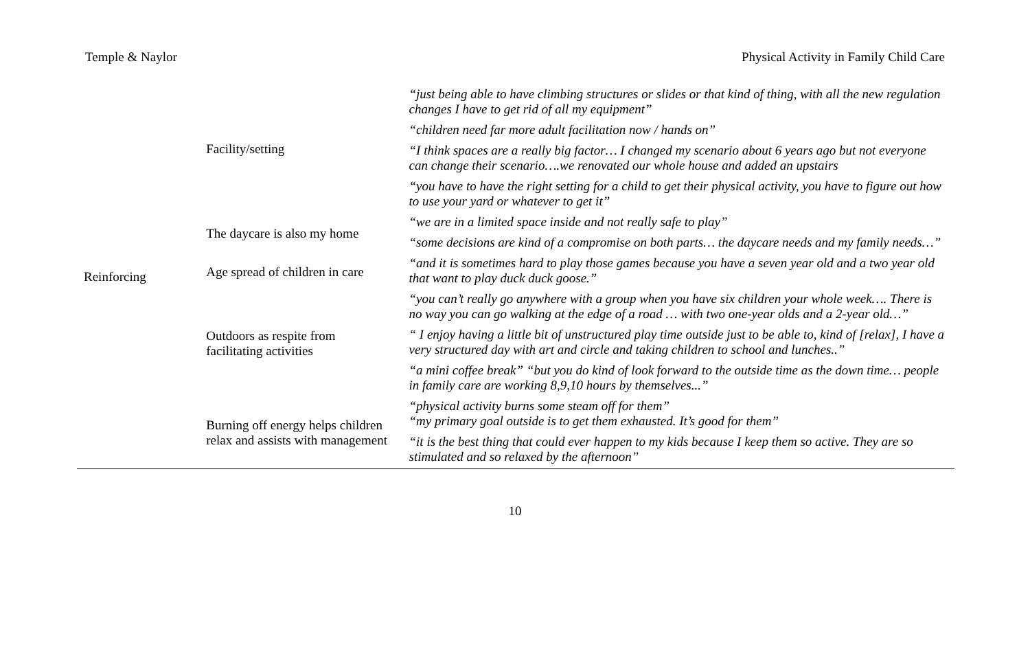Temple & Naylor Physical Activity in Family Child Care
| Reinforcing | Facility/setting | “just being able to have climbing structures or slides or that kind of thing, with all the new regulation changes I have to get rid of all my equipment” |
| | | “children need far more adult facilitation now / hands on” |
| | | “I think spaces are a really big factor… I changed my scenario about 6 years ago but not everyone can change their scenario….we renovated our whole house and added an upstairs |
| | | “you have to have the right setting for a child to get their physical activity, you have to figure out how to use your yard or whatever to get it” |
| | The daycare is also my home | “we are in a limited space inside and not really safe to play” |
| | | “some decisions are kind of a compromise on both parts… the daycare needs and my family needs…” |
| | Age spread of children in care | “and it is sometimes hard to play those games because you have a seven year old and a two year old that want to play duck duck goose.” |
| | Outdoors as respite from facilitating activities | “you can’t really go anywhere with a group when you have six children your whole week…. There is no way you can go walking at the edge of a road … with two one-year olds and a 2-year old…” |
| | | “ I enjoy having a little bit of unstructured play time outside just to be able to, kind of [relax], I have a very structured day with art and circle and taking children to school and lunches..” |
| | | “a mini coffee break” “but you do kind of look forward to the outside time as the down time… people in family care are working 8,9,10 hours by themselves...” |
| | Burning off energy helps children relax and assists with management | “physical activity burns some steam off for them” “my primary goal outside is to get them exhausted. It’s good for them” |
| | | “it is the best thing that could ever happen to my kids because I keep them so active. They are so stimulated and so relaxed by the afternoon” |
10